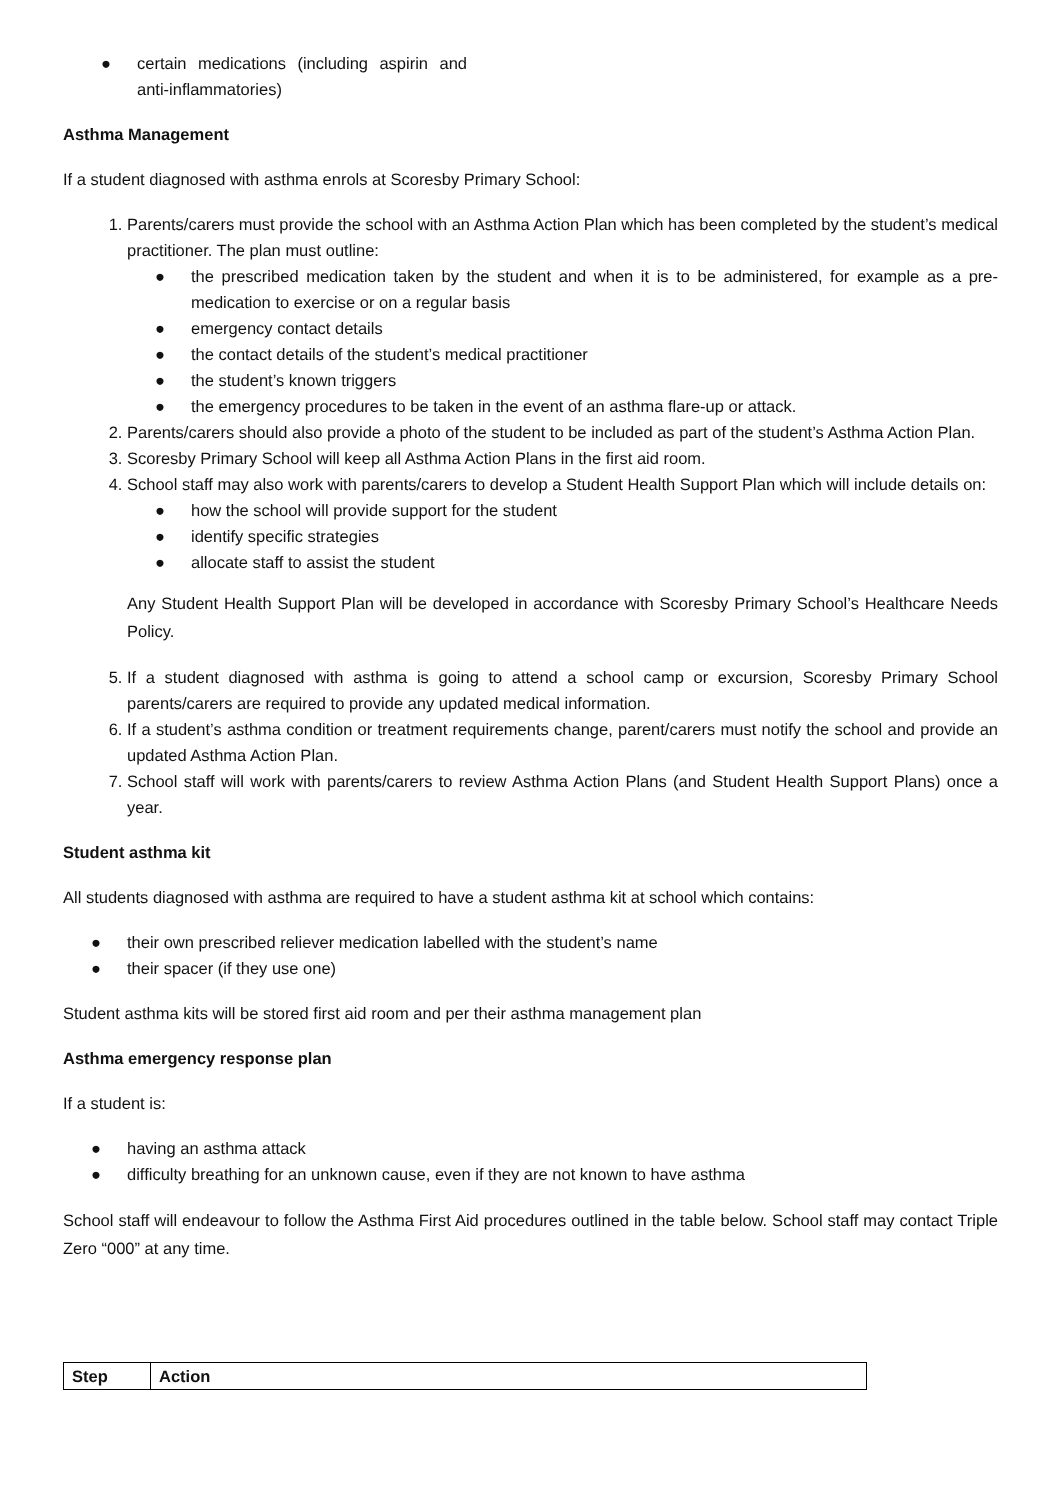● certain medications (including aspirin and anti-inflammatories)
Asthma Management
If a student diagnosed with asthma enrols at Scoresby Primary School:
1. Parents/carers must provide the school with an Asthma Action Plan which has been completed by the student’s medical practitioner. The plan must outline:
● the prescribed medication taken by the student and when it is to be administered, for example as a pre-medication to exercise or on a regular basis
● emergency contact details
● the contact details of the student’s medical practitioner
● the student’s known triggers
● the emergency procedures to be taken in the event of an asthma flare-up or attack.
2. Parents/carers should also provide a photo of the student to be included as part of the student’s Asthma Action Plan.
3. Scoresby Primary School will keep all Asthma Action Plans in the first aid room.
4. School staff may also work with parents/carers to develop a Student Health Support Plan which will include details on:
● how the school will provide support for the student
● identify specific strategies
● allocate staff to assist the student
Any Student Health Support Plan will be developed in accordance with Scoresby Primary School’s Healthcare Needs Policy.
5. If a student diagnosed with asthma is going to attend a school camp or excursion, Scoresby Primary School parents/carers are required to provide any updated medical information.
6. If a student’s asthma condition or treatment requirements change, parent/carers must notify the school and provide an updated Asthma Action Plan.
7. School staff will work with parents/carers to review Asthma Action Plans (and Student Health Support Plans) once a year.
Student asthma kit
All students diagnosed with asthma are required to have a student asthma kit at school which contains:
● their own prescribed reliever medication labelled with the student’s name
● their spacer (if they use one)
Student asthma kits will be stored first aid room and per their asthma management plan
Asthma emergency response plan
If a student is:
● having an asthma attack
● difficulty breathing for an unknown cause, even if they are not known to have asthma
School staff will endeavour to follow the Asthma First Aid procedures outlined in the table below. School staff may contact Triple Zero “000” at any time.
| Step | Action |
| --- | --- |